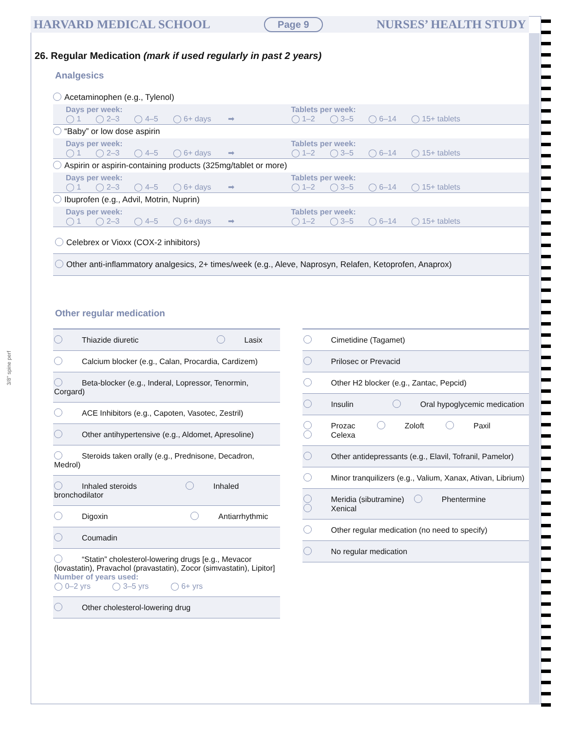HARVARD MEDICAL SCHOOL Page 9 NURSES’ HEALTH STUDY
26. Regular Medication (mark if used regularly in past 2 years)
Analgesics
Acetaminophen (e.g., Tylenol)
Days per week:
◯ 1 ◯ 2–3 ◯ 4–5 ◯ 6+ days ➡
Tablets per week:
◯ 1–2 ◯ 3–5 ◯ 6–14 ◯ 15+ tablets
“Baby” or low dose aspirin
Days per week:
◯ 1 ◯ 2–3 ◯ 4–5 ◯ 6+ days ➡
Tablets per week:
◯ 1–2 ◯ 3–5 ◯ 6–14 ◯ 15+ tablets
Aspirin or aspirin-containing products (325mg/tablet or more)
Days per week:
◯ 1 ◯ 2–3 ◯ 4–5 ◯ 6+ days ➡
Tablets per week:
◯ 1–2 ◯ 3–5 ◯ 6–14 ◯ 15+ tablets
Ibuprofen (e.g., Advil, Motrin, Nuprin)
Days per week:
◯ 1 ◯ 2–3 ◯ 4–5 ◯ 6+ days ➡
Tablets per week:
◯ 1–2 ◯ 3–5 ◯ 6–14 ◯ 15+ tablets
Celebrex or Vioxx (COX-2 inhibitors)
Other anti-inflammatory analgesics, 2+ times/week (e.g., Aleve, Naprosyn, Relafen, Ketoprofen, Anaprox)
Other regular medication
Thiazide diuretic Lasix
Calcium blocker (e.g., Calan, Procardia, Cardizem)
Beta-blocker (e.g., Inderal, Lopressor, Tenormin, Corgard)
ACE Inhibitors (e.g., Capoten, Vasotec, Zestril)
Other antihypertensive (e.g., Aldomet, Apresoline)
Steroids taken orally (e.g., Prednisone, Decadron, Medrol)
Inhaled steroids Inhaled bronchodilator
Digoxin Antiarrhythmic
Coumadin
“Statin” cholesterol-lowering drugs [e.g., Mevacor (lovastatin), Pravachol (pravastatin), Zocor (simvastatin), Lipitor]
Number of years used:
◯ 0–2 yrs ◯ 3–5 yrs ◯ 6+ yrs
Other cholesterol-lowering drug
Cimetidine (Tagamet)
Prilosec or Prevacid
Other H2 blocker (e.g., Zantac, Pepcid)
Insulin Oral hypoglycemic medication
Prozac Zoloft Paxil Celexa
Other antidepressants (e.g., Elavil, Tofranil, Pamelor)
Minor tranquilizers (e.g., Valium, Xanax, Ativan, Librium)
Meridia (sibutramine) Phentermine Xenical
Other regular medication (no need to specify)
No regular medication
3/8" spine perf